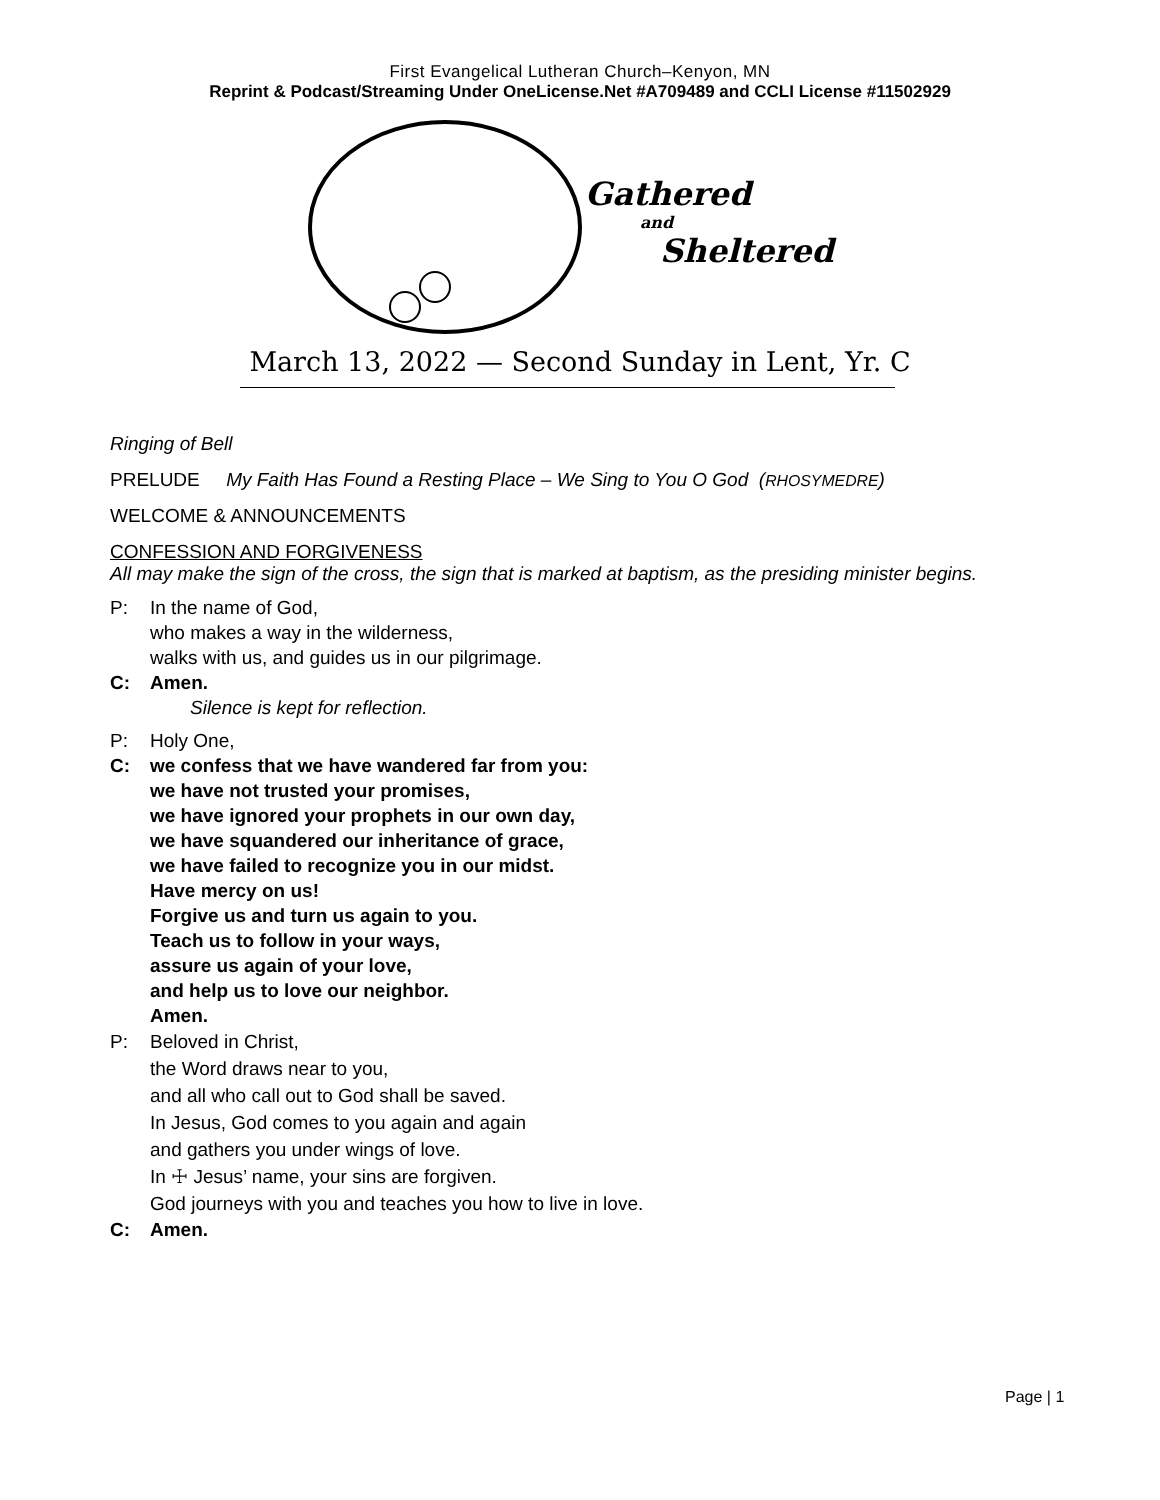First Evangelical Lutheran Church–Kenyon, MN
Reprint & Podcast/Streaming Under OneLicense.Net #A709489 and CCLI License #11502929
Gathered
and
Sheltered
March 13, 2022 — Second Sunday in Lent, Yr. C
Ringing of Bell
PRELUDE My Faith Has Found a Resting Place – We Sing to You O God (RHOSYMEDRE)
WELCOME & ANNOUNCEMENTS
CONFESSION AND FORGIVENESS
All may make the sign of the cross, the sign that is marked at baptism, as the presiding minister begins.
P: In the name of God,
who makes a way in the wilderness,
walks with us, and guides us in our pilgrimage.
C: Amen.
Silence is kept for reflection.
P: Holy One,
C: we confess that we have wandered far from you:
we have not trusted your promises,
we have ignored your prophets in our own day,
we have squandered our inheritance of grace,
we have failed to recognize you in our midst.
Have mercy on us!
Forgive us and turn us again to you.
Teach us to follow in your ways,
assure us again of your love,
and help us to love our neighbor.
Amen.
P: Beloved in Christ,
the Word draws near to you,
and all who call out to God shall be saved.
In Jesus, God comes to you again and again
and gathers you under wings of love.
In ☩ Jesus’ name, your sins are forgiven.
God journeys with you and teaches you how to live in love.
C: Amen.
Page | 1